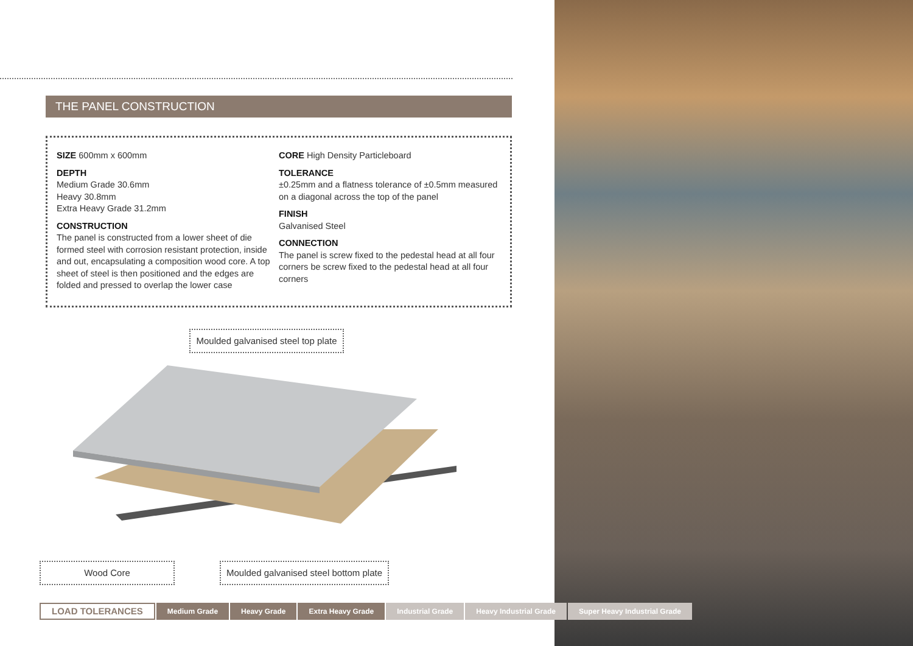THE PANEL CONSTRUCTION
SIZE 600mm x 600mm
DEPTH
Medium Grade 30.6mm
Heavy 30.8mm
Extra Heavy Grade 31.2mm
CONSTRUCTION
The panel is constructed from a lower sheet of die formed steel with corrosion resistant protection, inside and out, encapsulating a composition wood core. A top sheet of steel is then positioned and the edges are folded and pressed to overlap the lower case
CORE High Density Particleboard
TOLERANCE
±0.25mm and a flatness tolerance of ±0.5mm measured on a diagonal across the top of the panel
FINISH
Galvanised Steel
CONNECTION
The panel is screw fixed to the pedestal head at all four corners be screw fixed to the pedestal head at all four corners
Moulded galvanised steel top plate
Wood Core
Moulded galvanised steel bottom plate
LOAD TOLERANCES Medium Grade Heavy Grade Extra Heavy Grade Industrial Grade Heavy Industrial Grade Super Heavy Industrial Grade